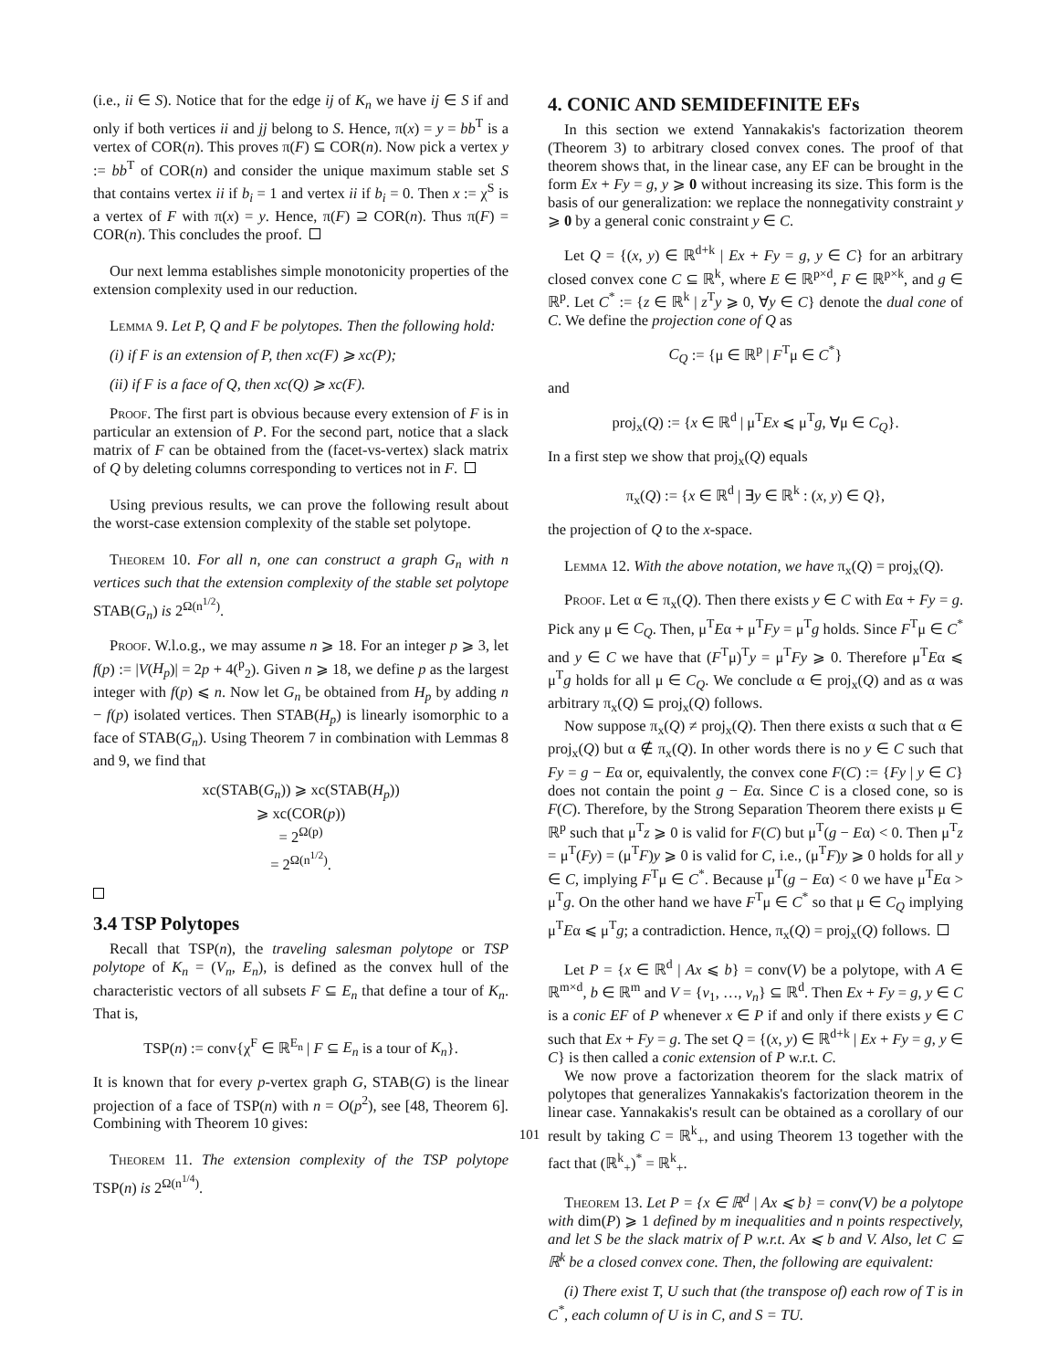(i.e., ii ∈ S). Notice that for the edge ij of K<sub>n</sub> we have ij ∈ S if and only if both vertices ii and jj belong to S. Hence, π(x) = y = bb<sup>T</sup> is a vertex of COR(n). This proves π(F) ⊆ COR(n). Now pick a vertex y := bb<sup>T</sup> of COR(n) and consider the unique maximum stable set S that contains vertex ii if b<sub>i</sub> = 1 and vertex ii if b<sub>i</sub> = 0. Then x := χ<sup>S</sup> is a vertex of F with π(x) = y. Hence, π(F) ⊇ COR(n). Thus π(F) = COR(n). This concludes the proof.
Our next lemma establishes simple monotonicity properties of the extension complexity used in our reduction.
Lemma 9. Let P, Q and F be polytopes. Then the following hold:
(i) if F is an extension of P, then xc(F) ⩾ xc(P);
(ii) if F is a face of Q, then xc(Q) ⩾ xc(F).
Proof. The first part is obvious because every extension of F is in particular an extension of P. For the second part, notice that a slack matrix of F can be obtained from the (facet-vs-vertex) slack matrix of Q by deleting columns corresponding to vertices not in F.
Using previous results, we can prove the following result about the worst-case extension complexity of the stable set polytope.
Theorem 10. For all n, one can construct a graph G<sub>n</sub> with n vertices such that the extension complexity of the stable set polytope STAB(G<sub>n</sub>) is 2<sup>Ω(n<sup>1/2</sup>)</sup>.
Proof. W.l.o.g., we may assume n ⩾ 18. For an integer p ⩾ 3, let f(p) := |V(H<sub>p</sub>)| = 2p + 4(<sup>p</sup><sub>2</sub>). Given n ⩾ 18, we define p as the largest integer with f(p) ⩽ n. Now let G<sub>n</sub> be obtained from H<sub>p</sub> by adding n − f(p) isolated vertices. Then STAB(H<sub>p</sub>) is linearly isomorphic to a face of STAB(G<sub>n</sub>). Using Theorem 7 in combination with Lemmas 8 and 9, we find that
xc(STAB(G<sub>n</sub>)) ⩾ xc(STAB(H<sub>p</sub>))
⩾ xc(COR(p))
= 2<sup>Ω(p)</sup>
= 2<sup>Ω(n<sup>1/2</sup>)</sup>.
3.4 TSP Polytopes
Recall that TSP(n), the traveling salesman polytope or TSP polytope of K<sub>n</sub> = (V<sub>n</sub>, E<sub>n</sub>), is defined as the convex hull of the characteristic vectors of all subsets F ⊆ E<sub>n</sub> that define a tour of K<sub>n</sub>. That is,
TSP(n) := conv{χ<sup>F</sup> ∈ ℝ<sup>E<sub>n</sub></sup> | F ⊆ E<sub>n</sub> is a tour of K<sub>n</sub>}.
It is known that for every p-vertex graph G, STAB(G) is the linear projection of a face of TSP(n) with n = O(p<sup>2</sup>), see [48, Theorem 6]. Combining with Theorem 10 gives:
Theorem 11. The extension complexity of the TSP polytope TSP(n) is 2<sup>Ω(n<sup>1/4</sup>)</sup>.
4. CONIC AND SEMIDEFINITE EFs
In this section we extend Yannakakis's factorization theorem (Theorem 3) to arbitrary closed convex cones. The proof of that theorem shows that, in the linear case, any EF can be brought in the form Ex + Fy = g, y ⩾ 0 without increasing its size. This form is the basis of our generalization: we replace the nonnegativity constraint y ⩾ 0 by a general conic constraint y ∈ C.
Let Q = {(x, y) ∈ ℝ<sup>d+k</sup> | Ex + Fy = g, y ∈ C} for an arbitrary closed convex cone C ⊆ ℝ<sup>k</sup>, where E ∈ ℝ<sup>p×d</sup>, F ∈ ℝ<sup>p×k</sup>, and g ∈ ℝ<sup>p</sup>. Let C<sup>*</sup> := {z ∈ ℝ<sup>k</sup> | z<sup>T</sup>y ⩾ 0, ∀y ∈ C} denote the dual cone of C. We define the projection cone of Q as
C<sub>Q</sub> := {μ ∈ ℝ<sup>p</sup> | F<sup>T</sup>μ ∈ C<sup>*</sup>}
and
proj<sub>x</sub>(Q) := {x ∈ ℝ<sup>d</sup> | μ<sup>T</sup>Ex ⩽ μ<sup>T</sup>g, ∀μ ∈ C<sub>Q</sub>}.
In a first step we show that proj<sub>x</sub>(Q) equals
π<sub>x</sub>(Q) := {x ∈ ℝ<sup>d</sup> | ∃y ∈ ℝ<sup>k</sup> : (x, y) ∈ Q},
the projection of Q to the x-space.
Lemma 12. With the above notation, we have π<sub>x</sub>(Q) = proj<sub>x</sub>(Q).
Proof. Let α ∈ π<sub>x</sub>(Q). Then there exists y ∈ C with Eα + Fy = g. Pick any μ ∈ C<sub>Q</sub>. Then, μ<sup>T</sup>Eα + μ<sup>T</sup>Fy = μ<sup>T</sup>g holds. Since F<sup>T</sup>μ ∈ C<sup>*</sup> and y ∈ C we have that (F<sup>T</sup>μ)<sup>T</sup>y = μ<sup>T</sup>Fy ⩾ 0. Therefore μ<sup>T</sup>Eα ⩽ μ<sup>T</sup>g holds for all μ ∈ C<sub>Q</sub>. We conclude α ∈ proj<sub>x</sub>(Q) and as α was arbitrary π<sub>x</sub>(Q) ⊆ proj<sub>x</sub>(Q) follows.
Now suppose π<sub>x</sub>(Q) ≠ proj<sub>x</sub>(Q). Then there exists α such that α ∈ proj<sub>x</sub>(Q) but α ∉ π<sub>x</sub>(Q). In other words there is no y ∈ C such that Fy = g − Eα or, equivalently, the convex cone F(C) := {Fy | y ∈ C} does not contain the point g − Eα. Since C is a closed cone, so is F(C). Therefore, by the Strong Separation Theorem there exists μ ∈ ℝ<sup>p</sup> such that μ<sup>T</sup>z ⩾ 0 is valid for F(C) but μ<sup>T</sup>(g − Eα) < 0. Then μ<sup>T</sup>z = μ<sup>T</sup>(Fy) = (μ<sup>T</sup>F)y ⩾ 0 is valid for C, i.e., (μ<sup>T</sup>F)y ⩾ 0 holds for all y ∈ C, implying F<sup>T</sup>μ ∈ C<sup>*</sup>. Because μ<sup>T</sup>(g − Eα) < 0 we have μ<sup>T</sup>Eα > μ<sup>T</sup>g. On the other hand we have F<sup>T</sup>μ ∈ C<sup>*</sup> so that μ ∈ C<sub>Q</sub> implying μ<sup>T</sup>Eα ⩽ μ<sup>T</sup>g; a contradiction. Hence, π<sub>x</sub>(Q) = proj<sub>x</sub>(Q) follows.
Let P = {x ∈ ℝ<sup>d</sup> | Ax ⩽ b} = conv(V) be a polytope, with A ∈ ℝ<sup>m×d</sup>, b ∈ ℝ<sup>m</sup> and V = {v<sub>1</sub>, …, v<sub>n</sub>} ⊆ ℝ<sup>d</sup>. Then Ex + Fy = g, y ∈ C is a conic EF of P whenever x ∈ P if and only if there exists y ∈ C such that Ex + Fy = g. The set Q = {(x, y) ∈ ℝ<sup>d+k</sup> | Ex + Fy = g, y ∈ C} is then called a conic extension of P w.r.t. C.
We now prove a factorization theorem for the slack matrix of polytopes that generalizes Yannakakis's factorization theorem in the linear case. Yannakakis's result can be obtained as a corollary of our result by taking C = ℝ<sup>k</sup><sub>+</sub>, and using Theorem 13 together with the fact that (ℝ<sup>k</sup><sub>+</sub>)<sup>*</sup> = ℝ<sup>k</sup><sub>+</sub>.
Theorem 13. Let P = {x ∈ ℝ<sup>d</sup> | Ax ⩽ b} = conv(V) be a polytope with dim(P) ⩾ 1 defined by m inequalities and n points respectively, and let S be the slack matrix of P w.r.t. Ax ⩽ b and V. Also, let C ⊆ ℝ<sup>k</sup> be a closed convex cone. Then, the following are equivalent:
(i) There exist T, U such that (the transpose of) each row of T is in C<sup>*</sup>, each column of U is in C, and S = TU.
101